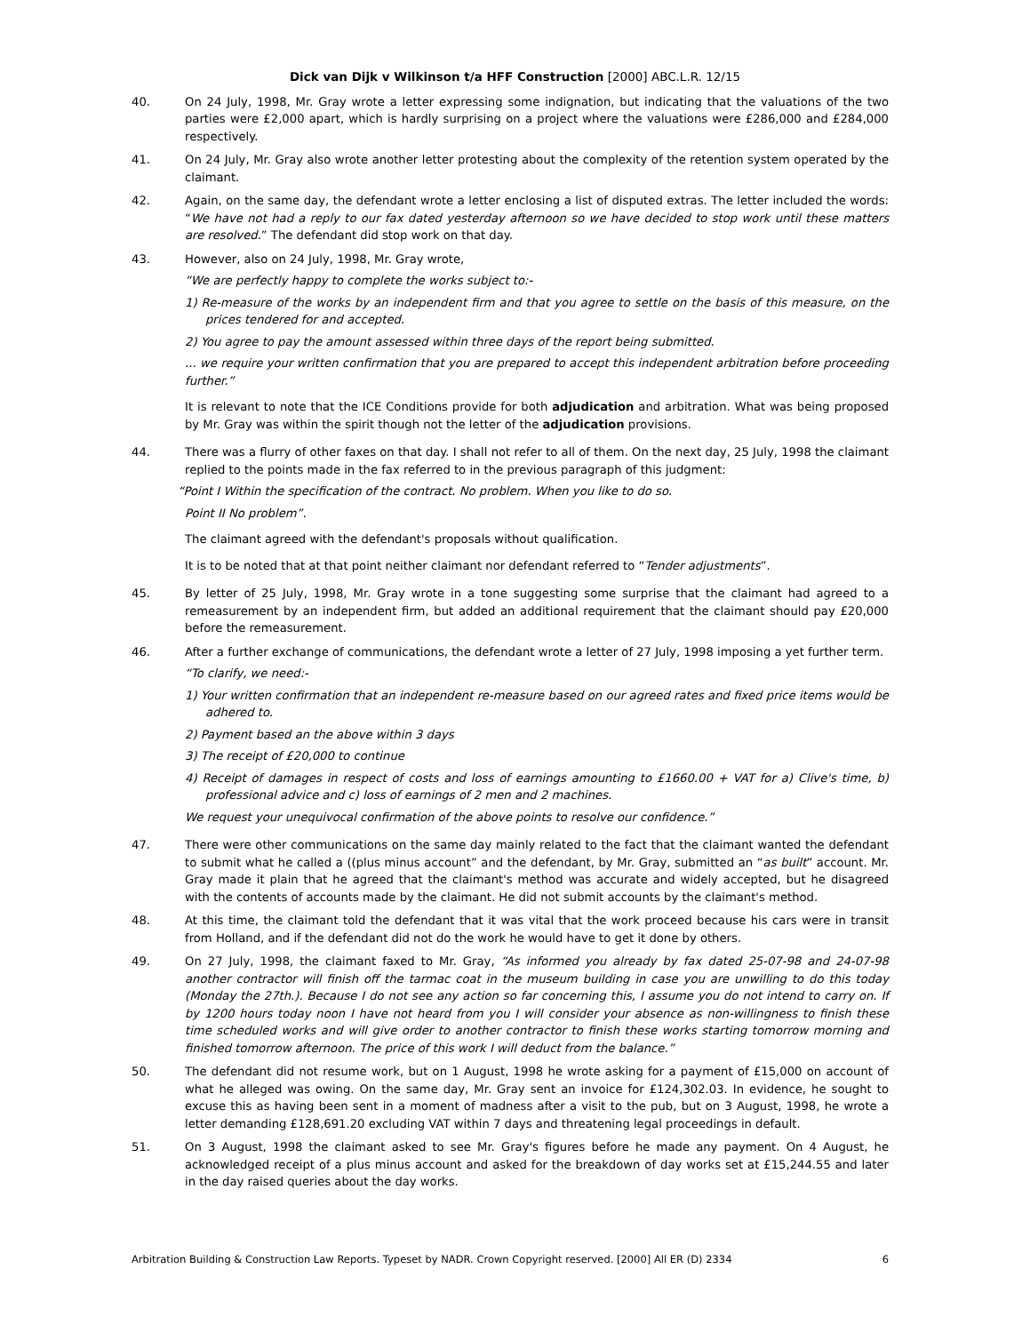Dick van Dijk v Wilkinson t/a HFF Construction [2000] ABC.L.R. 12/15
40. On 24 July, 1998, Mr. Gray wrote a letter expressing some indignation, but indicating that the valuations of the two parties were £2,000 apart, which is hardly surprising on a project where the valuations were £286,000 and £284,000 respectively.
41. On 24 July, Mr. Gray also wrote another letter protesting about the complexity of the retention system operated by the claimant.
42. Again, on the same day, the defendant wrote a letter enclosing a list of disputed extras. The letter included the words: “We have not had a reply to our fax dated yesterday afternoon so we have decided to stop work until these matters are resolved.” The defendant did stop work on that day.
43. However, also on 24 July, 1998, Mr. Gray wrote,
“We are perfectly happy to complete the works subject to:-
1) Re-measure of the works by an independent firm and that you agree to settle on the basis of this measure, on the prices tendered for and accepted.
2) You agree to pay the amount assessed within three days of the report being submitted.
... we require your written confirmation that you are prepared to accept this independent arbitration before proceeding further.”
It is relevant to note that the ICE Conditions provide for both adjudication and arbitration. What was being proposed by Mr. Gray was within the spirit though not the letter of the adjudication provisions.
44. There was a flurry of other faxes on that day. I shall not refer to all of them. On the next day, 25 July, 1998 the claimant replied to the points made in the fax referred to in the previous paragraph of this judgment:
“Point I Within the specification of the contract. No problem. When you like to do so.
Point II No problem”.
The claimant agreed with the defendant's proposals without qualification.
It is to be noted that at that point neither claimant nor defendant referred to “Tender adjustments”.
45. By letter of 25 July, 1998, Mr. Gray wrote in a tone suggesting some surprise that the claimant had agreed to a remeasurement by an independent firm, but added an additional requirement that the claimant should pay £20,000 before the remeasurement.
46. After a further exchange of communications, the defendant wrote a letter of 27 July, 1998 imposing a yet further term.
“To clarify, we need:-
1) Your written confirmation that an independent re-measure based on our agreed rates and fixed price items would be adhered to.
2) Payment based an the above within 3 days
3) The receipt of £20,000 to continue
4) Receipt of damages in respect of costs and loss of earnings amounting to £1660.00 + VAT for a) Clive's time, b) professional advice and c) loss of earnings of 2 men and 2 machines.
We request your unequivocal confirmation of the above points to resolve our confidence.”
47. There were other communications on the same day mainly related to the fact that the claimant wanted the defendant to submit what he called a ((plus minus account” and the defendant, by Mr. Gray, submitted an “as built” account. Mr. Gray made it plain that he agreed that the claimant's method was accurate and widely accepted, but he disagreed with the contents of accounts made by the claimant. He did not submit accounts by the claimant's method.
48. At this time, the claimant told the defendant that it was vital that the work proceed because his cars were in transit from Holland, and if the defendant did not do the work he would have to get it done by others.
49. On 27 July, 1998, the claimant faxed to Mr. Gray, “As informed you already by fax dated 25-07-98 and 24-07-98 another contractor will finish off the tarmac coat in the museum building in case you are unwilling to do this today (Monday the 27th.). Because I do not see any action so far concerning this, I assume you do not intend to carry on. If by 1200 hours today noon I have not heard from you I will consider your absence as non-willingness to finish these time scheduled works and will give order to another contractor to finish these works starting tomorrow morning and finished tomorrow afternoon. The price of this work I will deduct from the balance.”
50. The defendant did not resume work, but on 1 August, 1998 he wrote asking for a payment of £15,000 on account of what he alleged was owing. On the same day, Mr. Gray sent an invoice for £124,302.03. In evidence, he sought to excuse this as having been sent in a moment of madness after a visit to the pub, but on 3 August, 1998, he wrote a letter demanding £128,691.20 excluding VAT within 7 days and threatening legal proceedings in default.
51. On 3 August, 1998 the claimant asked to see Mr. Gray's figures before he made any payment. On 4 August, he acknowledged receipt of a plus minus account and asked for the breakdown of day works set at £15,244.55 and later in the day raised queries about the day works.
Arbitration Building & Construction Law Reports. Typeset by NADR. Crown Copyright reserved. [2000] All ER (D) 2334 6